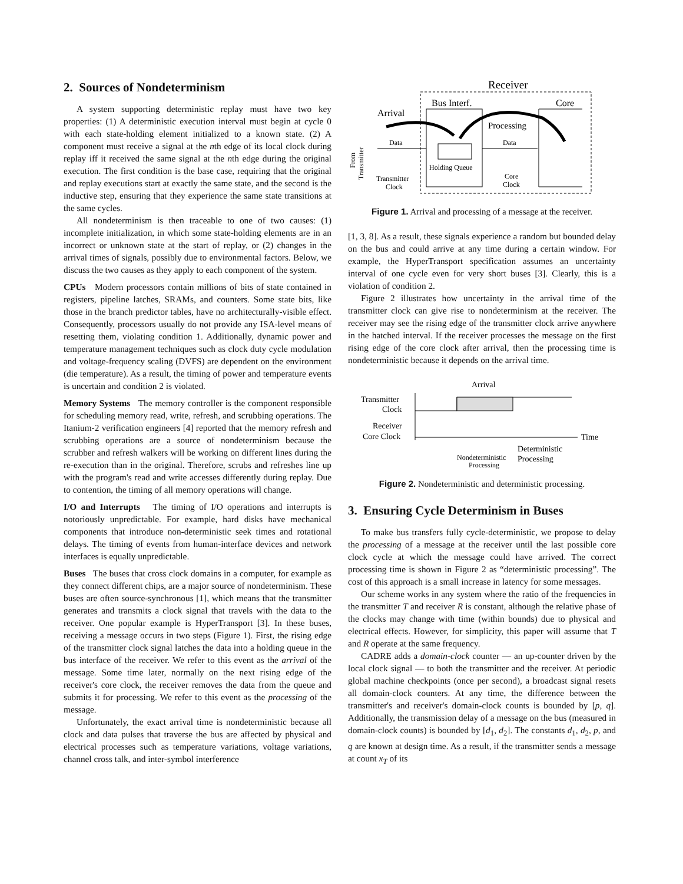2. Sources of Nondeterminism
A system supporting deterministic replay must have two key properties: (1) A deterministic execution interval must begin at cycle 0 with each state-holding element initialized to a known state. (2) A component must receive a signal at the nth edge of its local clock during replay iff it received the same signal at the nth edge during the original execution. The first condition is the base case, requiring that the original and replay executions start at exactly the same state, and the second is the inductive step, ensuring that they experience the same state transitions at the same cycles.
All nondeterminism is then traceable to one of two causes: (1) incomplete initialization, in which some state-holding elements are in an incorrect or unknown state at the start of replay, or (2) changes in the arrival times of signals, possibly due to environmental factors. Below, we discuss the two causes as they apply to each component of the system.
CPUs Modern processors contain millions of bits of state contained in registers, pipeline latches, SRAMs, and counters. Some state bits, like those in the branch predictor tables, have no architecturally-visible effect. Consequently, processors usually do not provide any ISA-level means of resetting them, violating condition 1. Additionally, dynamic power and temperature management techniques such as clock duty cycle modulation and voltage-frequency scaling (DVFS) are dependent on the environment (die temperature). As a result, the timing of power and temperature events is uncertain and condition 2 is violated.
Memory Systems The memory controller is the component responsible for scheduling memory read, write, refresh, and scrubbing operations. The Itanium-2 verification engineers [4] reported that the memory refresh and scrubbing operations are a source of nondeterminism because the scrubber and refresh walkers will be working on different lines during the re-execution than in the original. Therefore, scrubs and refreshes line up with the program's read and write accesses differently during replay. Due to contention, the timing of all memory operations will change.
I/O and Interrupts The timing of I/O operations and interrupts is notoriously unpredictable. For example, hard disks have mechanical components that introduce non-deterministic seek times and rotational delays. The timing of events from human-interface devices and network interfaces is equally unpredictable.
Buses The buses that cross clock domains in a computer, for example as they connect different chips, are a major source of nondeterminism. These buses are often source-synchronous [1], which means that the transmitter generates and transmits a clock signal that travels with the data to the receiver. One popular example is HyperTransport [3]. In these buses, receiving a message occurs in two steps (Figure 1). First, the rising edge of the transmitter clock signal latches the data into a holding queue in the bus interface of the receiver. We refer to this event as the arrival of the message. Some time later, normally on the next rising edge of the receiver's core clock, the receiver removes the data from the queue and submits it for processing. We refer to this event as the processing of the message.
Unfortunately, the exact arrival time is nondeterministic because all clock and data pulses that traverse the bus are affected by physical and electrical processes such as temperature variations, voltage variations, channel cross talk, and inter-symbol interference
Receiver
Bus Interf.
Core
Arrival
Processing
Data
Data
Holding Queue
Transmitter
Clock
Core
Clock
From
Transmitter
Figure 1. Arrival and processing of a message at the receiver.
[1, 3, 8]. As a result, these signals experience a random but bounded delay on the bus and could arrive at any time during a certain window. For example, the HyperTransport specification assumes an uncertainty interval of one cycle even for very short buses [3]. Clearly, this is a violation of condition 2.
Figure 2 illustrates how uncertainty in the arrival time of the transmitter clock can give rise to nondeterminism at the receiver. The receiver may see the rising edge of the transmitter clock arrive anywhere in the hatched interval. If the receiver processes the message on the first rising edge of the core clock after arrival, then the processing time is nondeterministic because it depends on the arrival time.
Arrival
Transmitter
Clock
Receiver
Core Clock
Time
Nondeterministic
Processing
Deterministic
Processing
Figure 2. Nondeterministic and deterministic processing.
3. Ensuring Cycle Determinism in Buses
To make bus transfers fully cycle-deterministic, we propose to delay the processing of a message at the receiver until the last possible core clock cycle at which the message could have arrived. The correct processing time is shown in Figure 2 as “deterministic processing”. The cost of this approach is a small increase in latency for some messages.
Our scheme works in any system where the ratio of the frequencies in the transmitter T and receiver R is constant, although the relative phase of the clocks may change with time (within bounds) due to physical and electrical effects. However, for simplicity, this paper will assume that T and R operate at the same frequency.
CADRE adds a domain-clock counter — an up-counter driven by the local clock signal — to both the transmitter and the receiver. At periodic global machine checkpoints (once per second), a broadcast signal resets all domain-clock counters. At any time, the difference between the transmitter's and receiver's domain-clock counts is bounded by [p, q]. Additionally, the transmission delay of a message on the bus (measured in domain-clock counts) is bounded by [d<sub>1</sub>, d<sub>2</sub>]. The constants d<sub>1</sub>, d<sub>2</sub>, p, and q are known at design time. As a result, if the transmitter sends a message at count x<sub>T</sub> of its